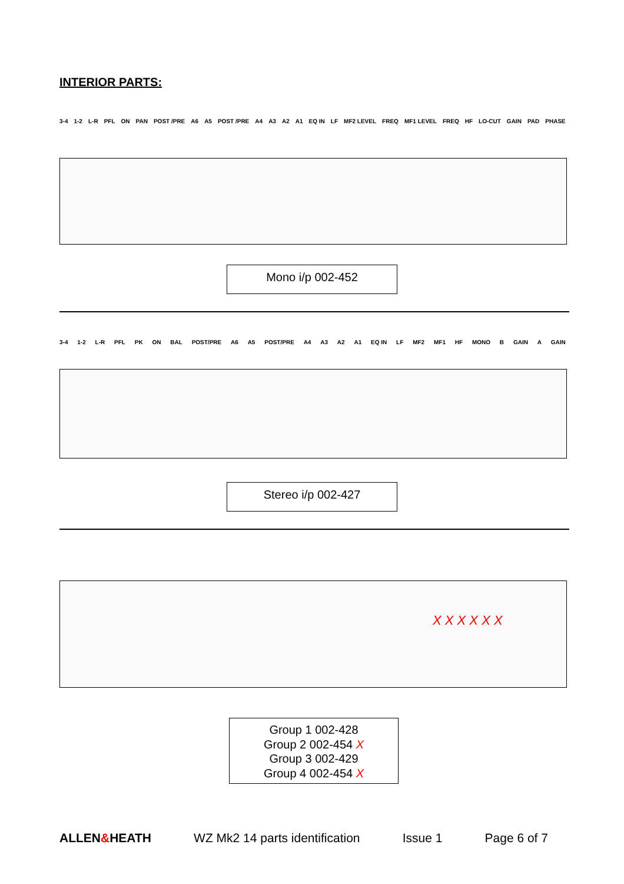INTERIOR PARTS:
3-4 1-2 L-R PFL ON PAN POST /PRE A6 A5 POST /PRE A4 A3 A2 A1 EQ IN LF MF2 LEVEL FREQ MF1 LEVEL FREQ HF LO-CUT GAIN PAD PHASE
Mono i/p 002-452
3-4 1-2 L-R PFL PK ON BAL POST/PRE A6 A5 POST/PRE A4 A3 A2 A1 EQ IN LF MF2 MF1 HF MONO B GAIN A GAIN
Stereo i/p 002-427
X X X X X X
Group 1 002-428
Group 2 002-454 X
Group 3 002-429
Group 4 002-454 X
ALLEN&HEATH WZ Mk2 14 parts identification Issue 1 Page 6 of 7